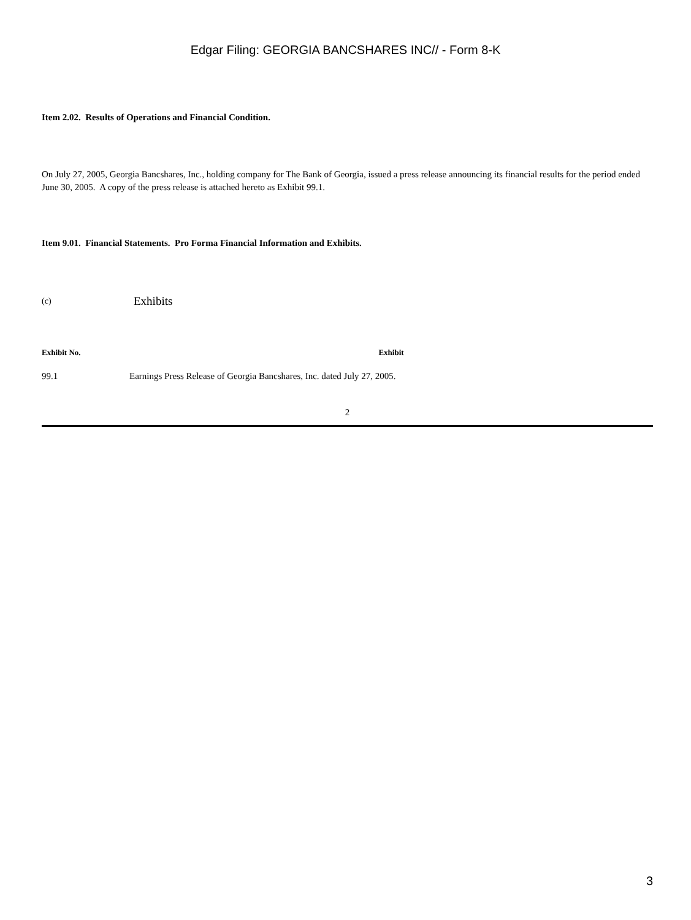Edgar Filing: GEORGIA BANCSHARES INC// - Form 8-K
Item 2.02. Results of Operations and Financial Condition.
On July 27, 2005, Georgia Bancshares, Inc., holding company for The Bank of Georgia, issued a press release announcing its financial results for the period ended June 30, 2005. A copy of the press release is attached hereto as Exhibit 99.1.
Item 9.01. Financial Statements. Pro Forma Financial Information and Exhibits.
| (c) | Exhibits |
| Exhibit No. | Exhibit |
| --- | --- |
| 99.1 | Earnings Press Release of Georgia Bancshares, Inc. dated July 27, 2005. |
2
3